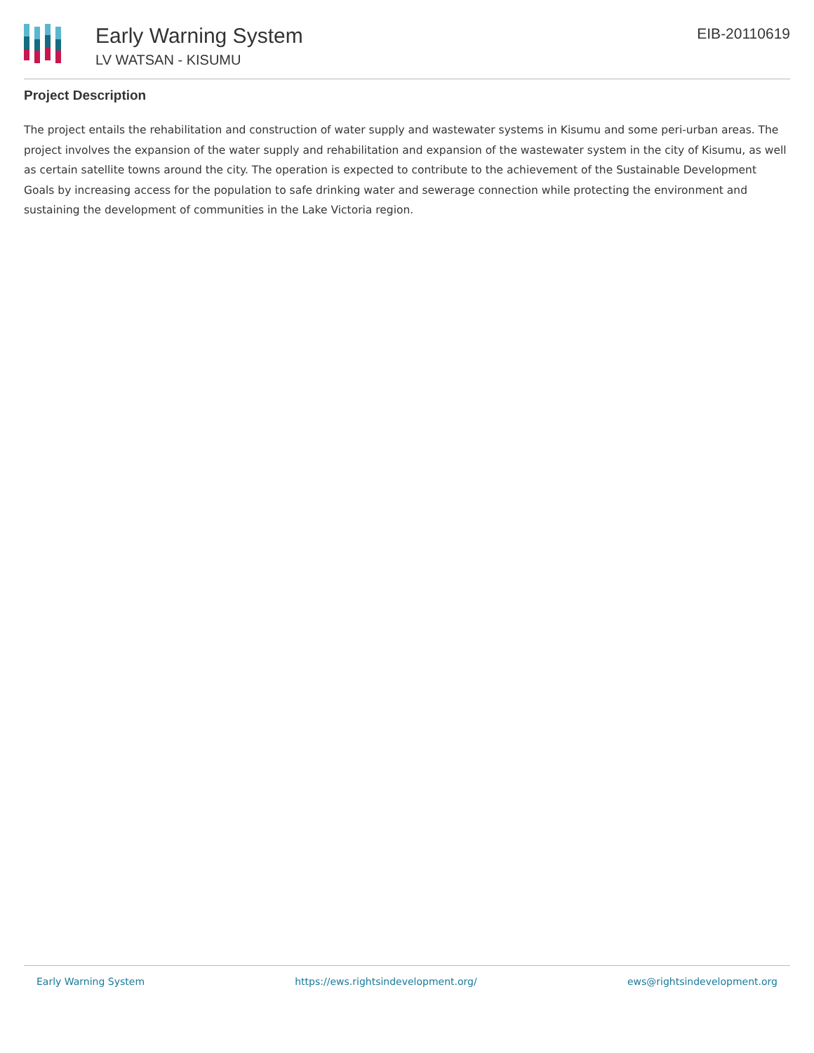Early Warning System
LV WATSAN - KISUMU
EIB-20110619
Project Description
The project entails the rehabilitation and construction of water supply and wastewater systems in Kisumu and some peri-urban areas. The project involves the expansion of the water supply and rehabilitation and expansion of the wastewater system in the city of Kisumu, as well as certain satellite towns around the city. The operation is expected to contribute to the achievement of the Sustainable Development Goals by increasing access for the population to safe drinking water and sewerage connection while protecting the environment and sustaining the development of communities in the Lake Victoria region.
Early Warning System https://ews.rightsindevelopment.org/ ews@rightsindevelopment.org